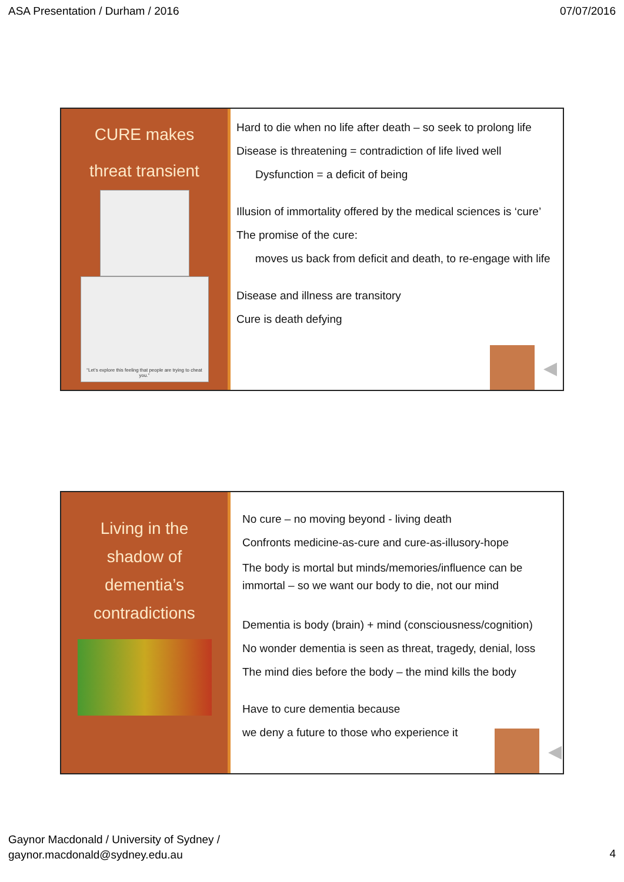ASA Presentation / Durham / 2016 07/07/2016
CURE makes
threat transient
“Let’s explore this feeling that people are trying to cheat you.”
Hard to die when no life after death – so seek to prolong life
Disease is threatening = contradiction of life lived well
Dysfunction = a deficit of being
Illusion of immortality offered by the medical sciences is ‘cure’
The promise of the cure:
moves us back from deficit and death, to re-engage with life
Disease and illness are transitory
Cure is death defying
◀
Living in the
shadow of
dementia’s
contradictions
No cure – no moving beyond - living death
Confronts medicine-as-cure and cure-as-illusory-hope
The body is mortal but minds/memories/influence can be immortal – so we want our body to die, not our mind
Dementia is body (brain) + mind (consciousness/cognition)
No wonder dementia is seen as threat, tragedy, denial, loss
The mind dies before the body – the mind kills the body
Have to cure dementia because
we deny a future to those who experience it
◀
Gaynor Macdonald / University of Sydney /
gaynor.macdonald@sydney.edu.au
4